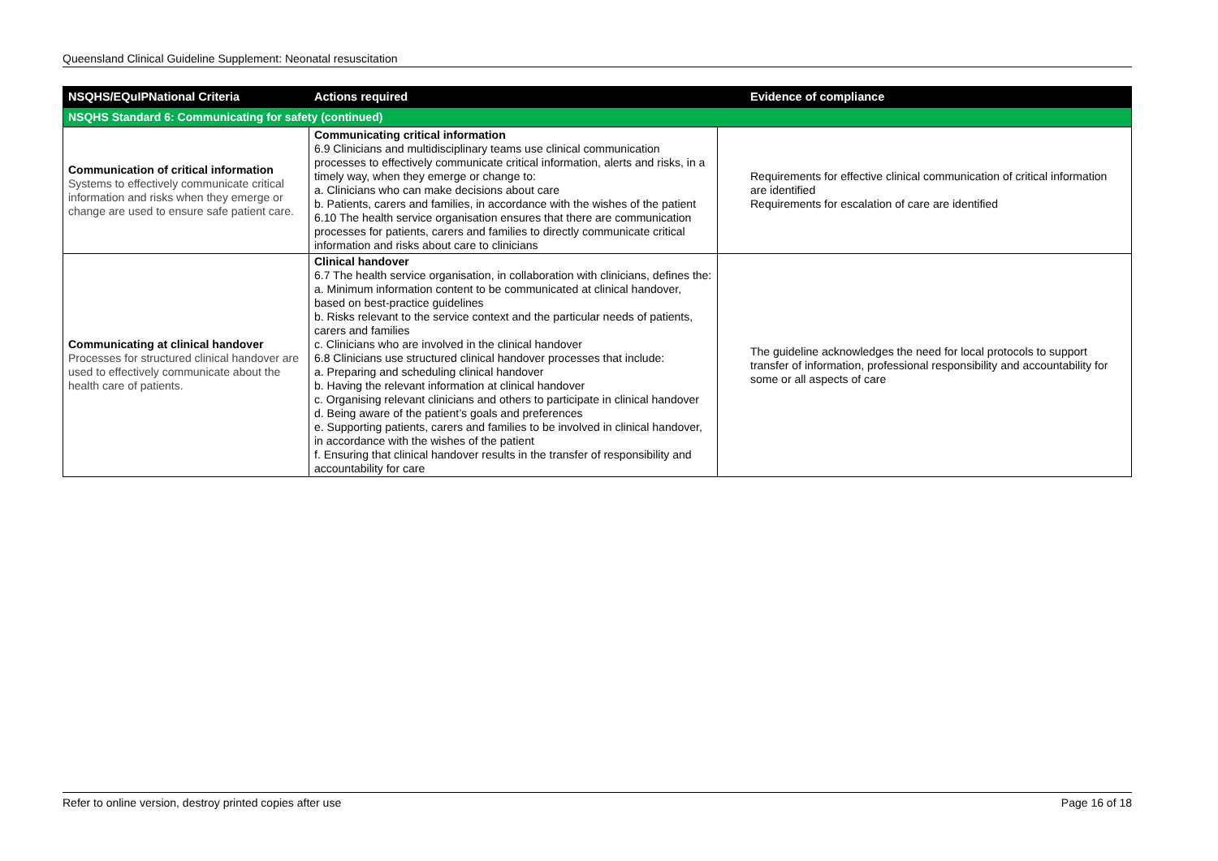Queensland Clinical Guideline Supplement: Neonatal resuscitation
| NSQHS/EQuIPNational Criteria | Actions required | Evidence of compliance |
| --- | --- | --- |
| NSQHS Standard 6: Communicating for safety (continued) | | |
| Communication of critical information Systems to effectively communicate critical information and risks when they emerge or change are used to ensure safe patient care. | Communicating critical information 6.9 Clinicians and multidisciplinary teams use clinical communication processes to effectively communicate critical information, alerts and risks, in a timely way, when they emerge or change to: a. Clinicians who can make decisions about care b. Patients, carers and families, in accordance with the wishes of the patient 6.10 The health service organisation ensures that there are communication processes for patients, carers and families to directly communicate critical information and risks about care to clinicians | Requirements for effective clinical communication of critical information are identified Requirements for escalation of care are identified |
| Communicating at clinical handover Processes for structured clinical handover are used to effectively communicate about the health care of patients. | Clinical handover 6.7 The health service organisation, in collaboration with clinicians, defines the: a. Minimum information content to be communicated at clinical handover, based on best-practice guidelines b. Risks relevant to the service context and the particular needs of patients, carers and families c. Clinicians who are involved in the clinical handover 6.8 Clinicians use structured clinical handover processes that include: a. Preparing and scheduling clinical handover b. Having the relevant information at clinical handover c. Organising relevant clinicians and others to participate in clinical handover d. Being aware of the patient’s goals and preferences e. Supporting patients, carers and families to be involved in clinical handover, in accordance with the wishes of the patient f. Ensuring that clinical handover results in the transfer of responsibility and accountability for care | The guideline acknowledges the need for local protocols to support transfer of information, professional responsibility and accountability for some or all aspects of care |
Refer to online version, destroy printed copies after use Page 16 of 18